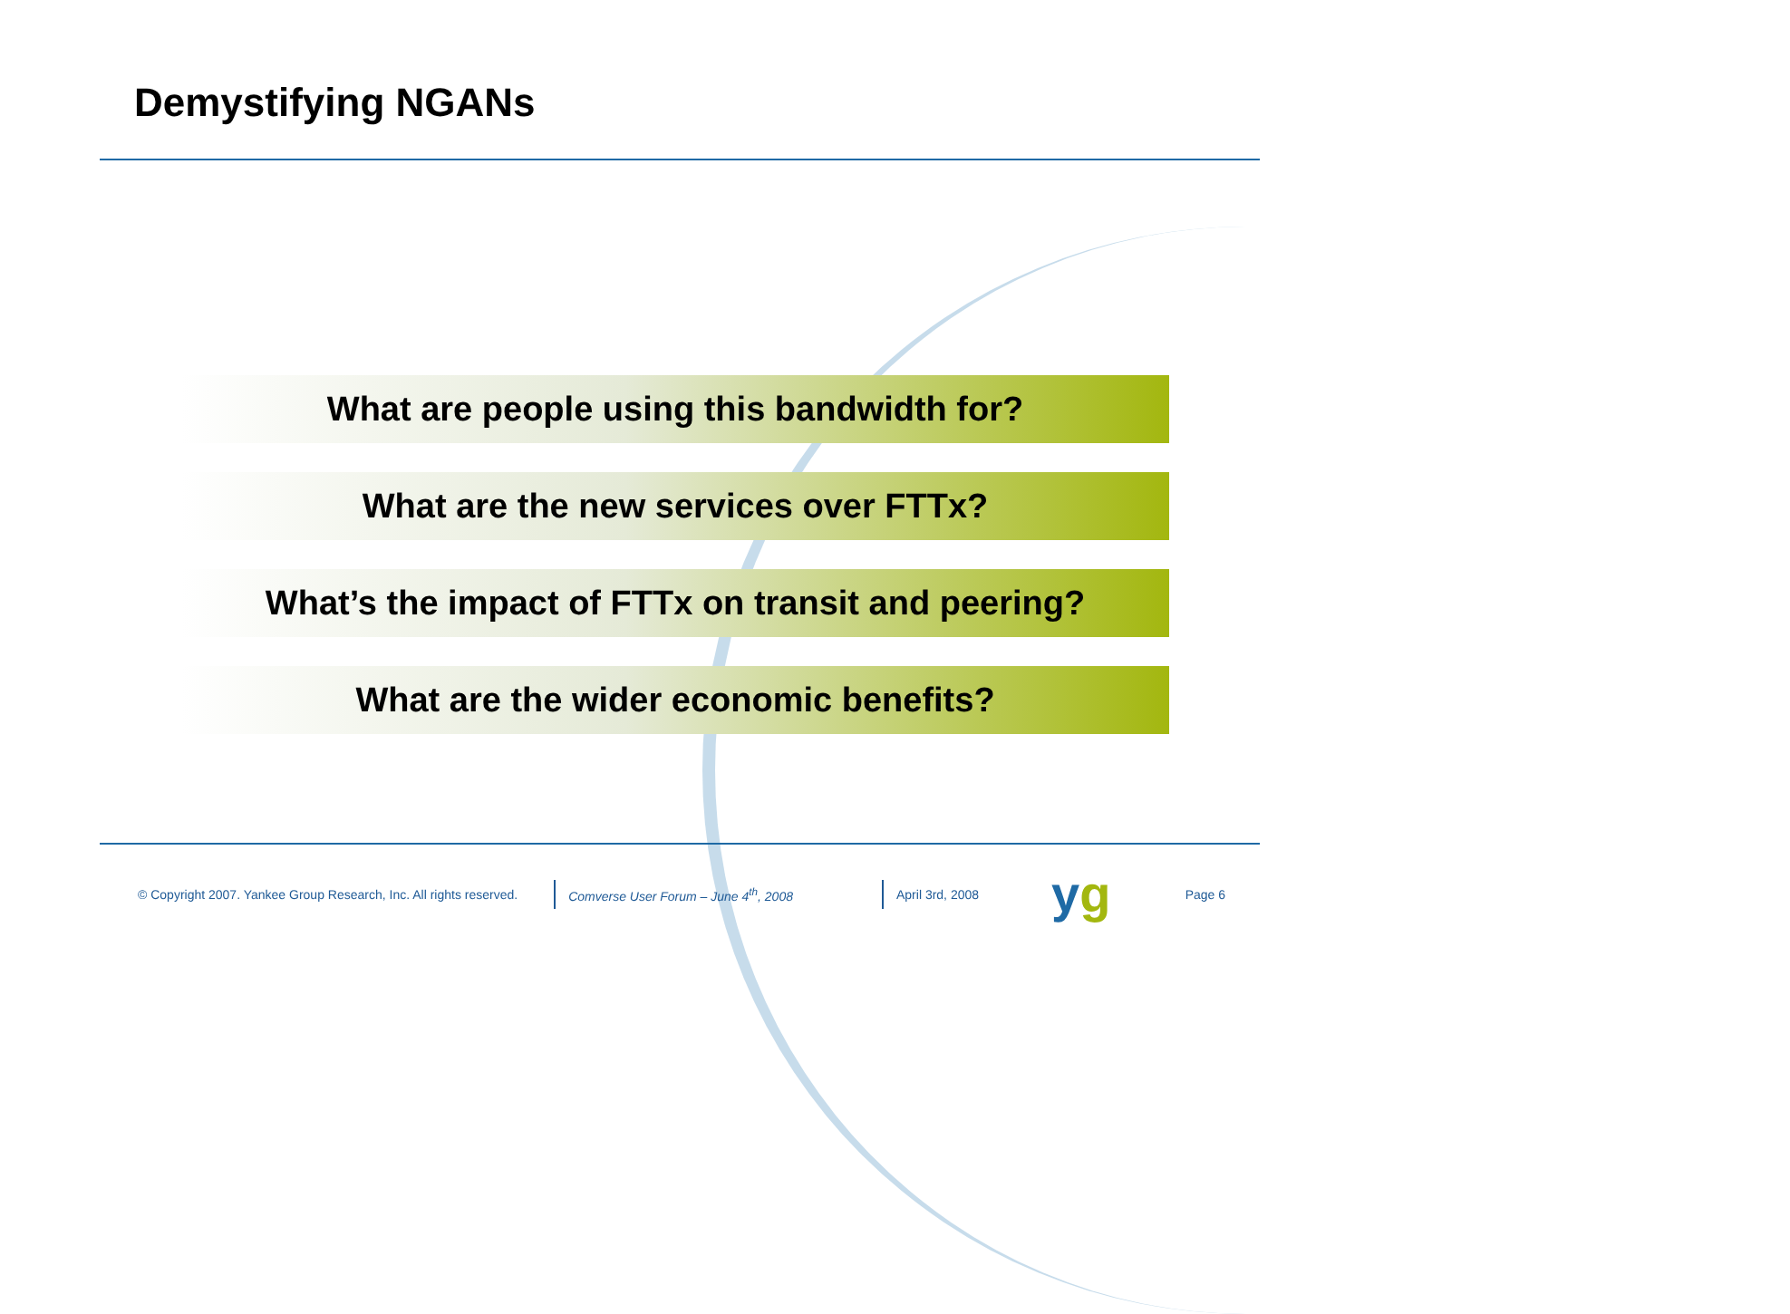Demystifying NGANs
What are people using this bandwidth for?
What are the new services over FTTx?
What’s the impact of FTTx on transit and peering?
What are the wider economic benefits?
© Copyright 2007. Yankee Group Research, Inc. All rights reserved.
Comverse User Forum – June 4<sup>th</sup>, 2008
April 3rd, 2008
yg
Page 6